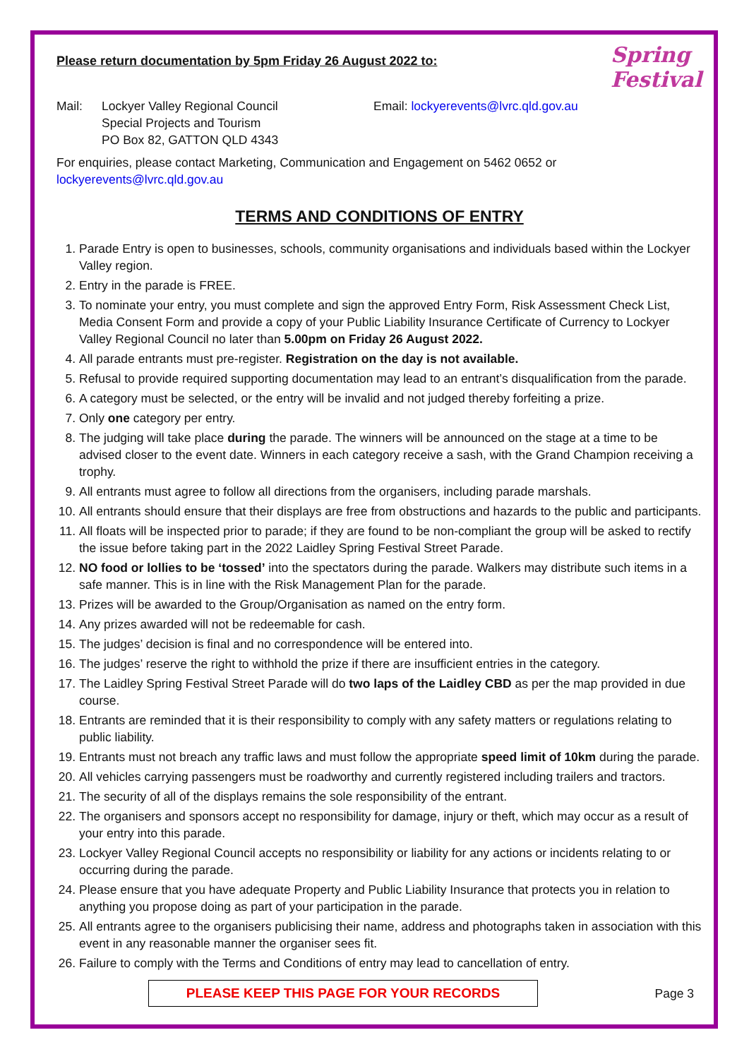Spring Festival
Please return documentation by 5pm Friday 26 August 2022 to:
Mail: Lockyer Valley Regional Council
Special Projects and Tourism
PO Box 82, GATTON QLD 4343
Email: lockyerevents@lvrc.qld.gov.au
For enquiries, please contact Marketing, Communication and Engagement on 5462 0652 or lockyerevents@lvrc.qld.gov.au
TERMS AND CONDITIONS OF ENTRY
1. Parade Entry is open to businesses, schools, community organisations and individuals based within the Lockyer Valley region.
2. Entry in the parade is FREE.
3. To nominate your entry, you must complete and sign the approved Entry Form, Risk Assessment Check List, Media Consent Form and provide a copy of your Public Liability Insurance Certificate of Currency to Lockyer Valley Regional Council no later than 5.00pm on Friday 26 August 2022.
4. All parade entrants must pre-register. Registration on the day is not available.
5. Refusal to provide required supporting documentation may lead to an entrant’s disqualification from the parade.
6. A category must be selected, or the entry will be invalid and not judged thereby forfeiting a prize.
7. Only one category per entry.
8. The judging will take place during the parade. The winners will be announced on the stage at a time to be advised closer to the event date. Winners in each category receive a sash, with the Grand Champion receiving a trophy.
9. All entrants must agree to follow all directions from the organisers, including parade marshals.
10. All entrants should ensure that their displays are free from obstructions and hazards to the public and participants.
11. All floats will be inspected prior to parade; if they are found to be non-compliant the group will be asked to rectify the issue before taking part in the 2022 Laidley Spring Festival Street Parade.
12. NO food or lollies to be ‘tossed’ into the spectators during the parade. Walkers may distribute such items in a safe manner. This is in line with the Risk Management Plan for the parade.
13. Prizes will be awarded to the Group/Organisation as named on the entry form.
14. Any prizes awarded will not be redeemable for cash.
15. The judges’ decision is final and no correspondence will be entered into.
16. The judges’ reserve the right to withhold the prize if there are insufficient entries in the category.
17. The Laidley Spring Festival Street Parade will do two laps of the Laidley CBD as per the map provided in due course.
18. Entrants are reminded that it is their responsibility to comply with any safety matters or regulations relating to public liability.
19. Entrants must not breach any traffic laws and must follow the appropriate speed limit of 10km during the parade.
20. All vehicles carrying passengers must be roadworthy and currently registered including trailers and tractors.
21. The security of all of the displays remains the sole responsibility of the entrant.
22. The organisers and sponsors accept no responsibility for damage, injury or theft, which may occur as a result of your entry into this parade.
23. Lockyer Valley Regional Council accepts no responsibility or liability for any actions or incidents relating to or occurring during the parade.
24. Please ensure that you have adequate Property and Public Liability Insurance that protects you in relation to anything you propose doing as part of your participation in the parade.
25. All entrants agree to the organisers publicising their name, address and photographs taken in association with this event in any reasonable manner the organiser sees fit.
26. Failure to comply with the Terms and Conditions of entry may lead to cancellation of entry.
PLEASE KEEP THIS PAGE FOR YOUR RECORDS
Page 3